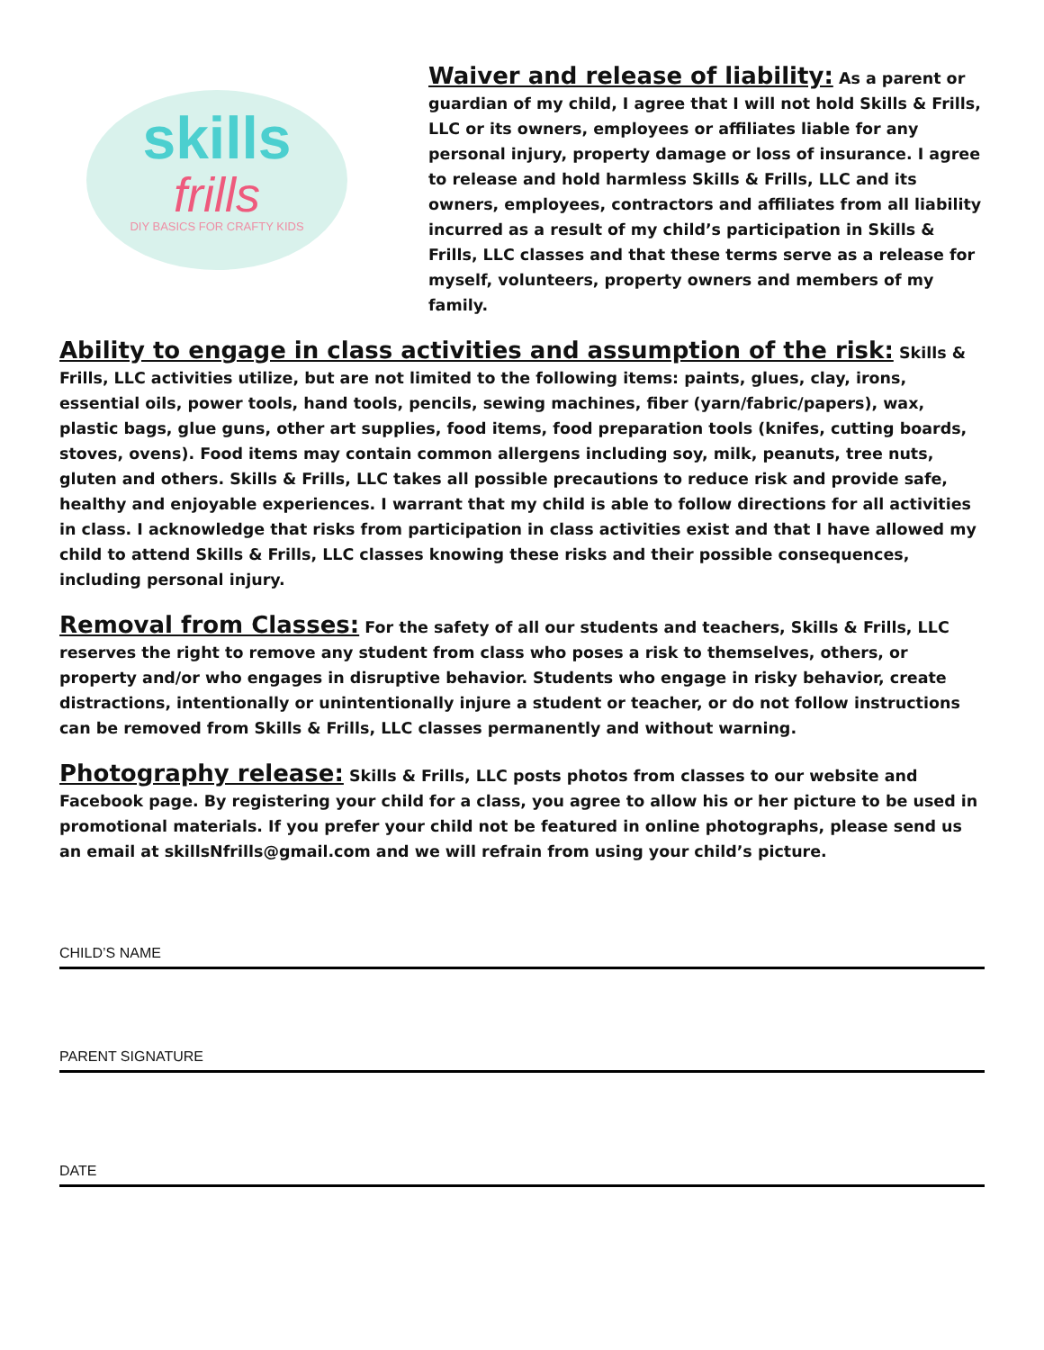skills
frills
DIY BASICS FOR CRAFTY KIDS
Waiver and release of liability: As a parent or guardian of my child, I agree that I will not hold Skills & Frills, LLC or its owners, employees or affiliates liable for any personal injury, property damage or loss of insurance. I agree to release and hold harmless Skills & Frills, LLC and its owners, employees, contractors and affiliates from all liability incurred as a result of my child’s participation in Skills & Frills, LLC classes and that these terms serve as a release for myself, volunteers, property owners and members of my family.
Ability to engage in class activities and assumption of the risk: Skills & Frills, LLC activities utilize, but are not limited to the following items: paints, glues, clay, irons, essential oils, power tools, hand tools, pencils, sewing machines, fiber (yarn/fabric/papers), wax, plastic bags, glue guns, other art supplies, food items, food preparation tools (knifes, cutting boards, stoves, ovens). Food items may contain common allergens including soy, milk, peanuts, tree nuts, gluten and others. Skills & Frills, LLC takes all possible precautions to reduce risk and provide safe, healthy and enjoyable experiences. I warrant that my child is able to follow directions for all activities in class. I acknowledge that risks from participation in class activities exist and that I have allowed my child to attend Skills & Frills, LLC classes knowing these risks and their possible consequences, including personal injury.
Removal from Classes: For the safety of all our students and teachers, Skills & Frills, LLC reserves the right to remove any student from class who poses a risk to themselves, others, or property and/or who engages in disruptive behavior. Students who engage in risky behavior, create distractions, intentionally or unintentionally injure a student or teacher, or do not follow instructions can be removed from Skills & Frills, LLC classes permanently and without warning.
Photography release: Skills & Frills, LLC posts photos from classes to our website and Facebook page. By registering your child for a class, you agree to allow his or her picture to be used in promotional materials. If you prefer your child not be featured in online photographs, please send us an email at skillsNfrills@gmail.com and we will refrain from using your child’s picture.
CHILD’S NAME
PARENT SIGNATURE
DATE